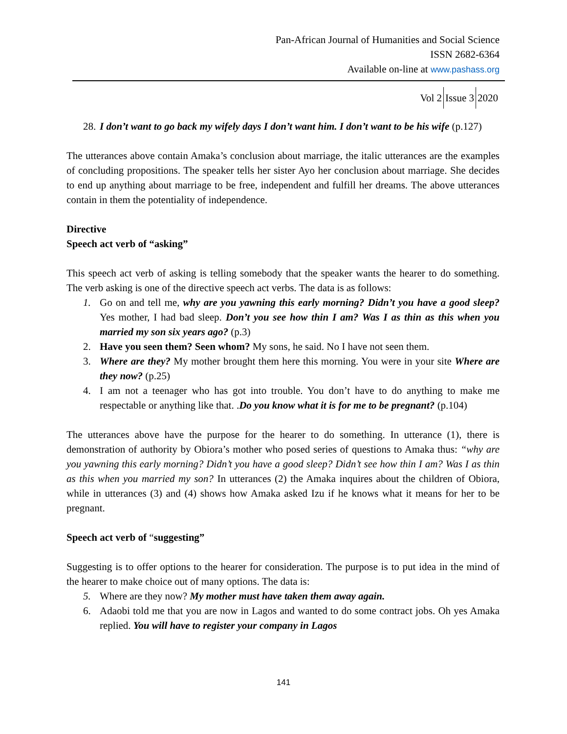Pan-African Journal of Humanities and Social Science
ISSN 2682-6364
Available on-line at www.pashass.org
Vol 2 Issue 3 2020
28. I don’t want to go back my wifely days I don’t want him. I don’t want to be his wife (p.127)
The utterances above contain Amaka’s conclusion about marriage, the italic utterances are the examples of concluding propositions. The speaker tells her sister Ayo her conclusion about marriage. She decides to end up anything about marriage to be free, independent and fulfill her dreams. The above utterances contain in them the potentiality of independence.
Directive
Speech act verb of “asking”
This speech act verb of asking is telling somebody that the speaker wants the hearer to do something. The verb asking is one of the directive speech act verbs. The data is as follows:
1. Go on and tell me, why are you yawning this early morning? Didn’t you have a good sleep? Yes mother, I had bad sleep. Don’t you see how thin I am? Was I as thin as this when you married my son six years ago? (p.3)
2. Have you seen them? Seen whom? My sons, he said. No I have not seen them.
3. Where are they? My mother brought them here this morning. You were in your site Where are they now? (p.25)
4. I am not a teenager who has got into trouble. You don’t have to do anything to make me respectable or anything like that. .Do you know what it is for me to be pregnant? (p.104)
The utterances above have the purpose for the hearer to do something. In utterance (1), there is demonstration of authority by Obiora’s mother who posed series of questions to Amaka thus: “why are you yawning this early morning? Didn’t you have a good sleep? Didn’t see how thin I am? Was I as thin as this when you married my son? In utterances (2) the Amaka inquires about the children of Obiora, while in utterances (3) and (4) shows how Amaka asked Izu if he knows what it means for her to be pregnant.
Speech act verb of “suggesting”
Suggesting is to offer options to the hearer for consideration. The purpose is to put idea in the mind of the hearer to make choice out of many options. The data is:
5. Where are they now? My mother must have taken them away again.
6. Adaobi told me that you are now in Lagos and wanted to do some contract jobs. Oh yes Amaka replied. You will have to register your company in Lagos
141